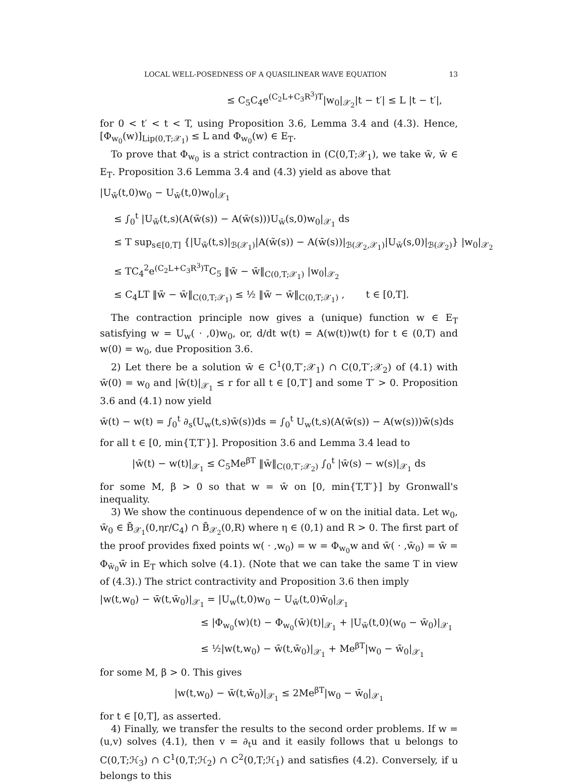LOCAL WELL-POSEDNESS OF A QUASILINEAR WAVE EQUATION 13
≤ C<sub>5</sub>C<sub>4</sub>e<sup>(C<sub>2</sub>L+C<sub>3</sub>R<sup>3</sup>)T</sup>|w<sub>0</sub>|<sub>𝒳<sub>2</sub></sub>|t − t′| ≤ L |t − t′|,
for 0 < t′ < t < T, using Proposition 3.6, Lemma 3.4 and (4.3). Hence, [Φ<sub>w<sub>0</sub></sub>(w)]<sub>Lip(0,T;𝒳<sub>1</sub>)</sub> ≤ L and Φ<sub>w<sub>0</sub></sub>(w) ∈ E<sub>T</sub>.
To prove that Φ<sub>w<sub>0</sub></sub> is a strict contraction in (C(0,T;𝒳<sub>1</sub>), we take w̃, w̄ ∈ E<sub>T</sub>. Proposition 3.6 Lemma 3.4 and (4.3) yield as above that
|U<sub>w̃</sub>(t,0)w<sub>0</sub> − U<sub>w̄</sub>(t,0)w<sub>0</sub>|<sub>𝒳<sub>1</sub></sub>
≤ ∫<sub>0</sub><sup>t</sup> |U<sub>w̃</sub>(t,s)(A(w̃(s)) − A(w̄(s)))U<sub>w̄</sub>(s,0)w<sub>0</sub>|<sub>𝒳<sub>1</sub></sub> ds
≤ T sup<sub>s∈[0,T]</sub> {|U<sub>w̃</sub>(t,s)|<sub>ℬ(𝒳<sub>1</sub>)</sub>|A(w̃(s)) − A(w̄(s))|<sub>ℬ(𝒳<sub>2</sub>,𝒳<sub>1</sub>)</sub>|U<sub>w̄</sub>(s,0)|<sub>ℬ(𝒳<sub>2</sub>)</sub>} |w<sub>0</sub>|<sub>𝒳<sub>2</sub></sub>
≤ TC<sub>4</sub><sup>2</sup>e<sup>(C<sub>2</sub>L+C<sub>3</sub>R<sup>3</sup>)T</sup>C<sub>5</sub> ‖w̃ − w̄‖<sub>C(0,T;𝒳<sub>1</sub>)</sub> |w<sub>0</sub>|<sub>𝒳<sub>2</sub></sub>
≤ C<sub>4</sub>LT ‖w̃ − w̄‖<sub>C(0,T;𝒳<sub>1</sub>)</sub> ≤ ½ ‖w̃ − w̄‖<sub>C(0,T;𝒳<sub>1</sub>)</sub> , t ∈ [0,T].
The contraction principle now gives a (unique) function w ∈ E<sub>T</sub> satisfying w = U<sub>w</sub>( · ,0)w<sub>0</sub>, or, d/dt w(t) = A(w(t))w(t) for t ∈ (0,T) and w(0) = w<sub>0</sub>, due Proposition 3.6.
2) Let there be a solution w̄ ∈ C<sup>1</sup>(0,T′;𝒳<sub>1</sub>) ∩ C(0,T′;𝒳<sub>2</sub>) of (4.1) with w̄(0) = w<sub>0</sub> and |w̄(t)|<sub>𝒳<sub>1</sub></sub> ≤ r for all t ∈ [0,T′] and some T′ > 0. Proposition 3.6 and (4.1) now yield
w̄(t) − w(t) = ∫<sub>0</sub><sup>t</sup> ∂<sub>s</sub>(U<sub>w</sub>(t,s)w̄(s))ds = ∫<sub>0</sub><sup>t</sup> U<sub>w</sub>(t,s)(A(w̄(s)) − A(w(s)))w̄(s)ds
for all t ∈ [0, min{T,T′}]. Proposition 3.6 and Lemma 3.4 lead to
|w̄(t) − w(t)|<sub>𝒳<sub>1</sub></sub> ≤ C<sub>5</sub>Me<sup>βT</sup> ‖w̄‖<sub>C(0,T′;𝒳<sub>2</sub>)</sub> ∫<sub>0</sub><sup>t</sup> |w̄(s) − w(s)|<sub>𝒳<sub>1</sub></sub> ds
for some M, β > 0 so that w = w̄ on [0, min{T,T′}] by Gronwall's inequality.
3) We show the continuous dependence of w on the initial data. Let w<sub>0</sub>, w̄<sub>0</sub> ∈ B̄<sub>𝒳<sub>1</sub></sub>(0,ηr/C<sub>4</sub>) ∩ B̄<sub>𝒳<sub>2</sub></sub>(0,R) where η ∈ (0,1) and R > 0. The first part of the proof provides fixed points w( · ,w<sub>0</sub>) = w = Φ<sub>w<sub>0</sub></sub>w and w̄( · ,w̄<sub>0</sub>) = w̄ = Φ<sub>w̄<sub>0</sub></sub>w̄ in E<sub>T</sub> which solve (4.1). (Note that we can take the same T in view of (4.3).) The strict contractivity and Proposition 3.6 then imply
|w(t,w<sub>0</sub>) − w̄(t,w̄<sub>0</sub>)|<sub>𝒳<sub>1</sub></sub> = |U<sub>w</sub>(t,0)w<sub>0</sub> − U<sub>w̄</sub>(t,0)w̄<sub>0</sub>|<sub>𝒳<sub>1</sub></sub>
≤ |Φ<sub>w<sub>0</sub></sub>(w)(t) − Φ<sub>w<sub>0</sub></sub>(w̄)(t)|<sub>𝒳<sub>1</sub></sub> + |U<sub>w̄</sub>(t,0)(w<sub>0</sub> − w̄<sub>0</sub>)|<sub>𝒳<sub>1</sub></sub>
≤ ½|w(t,w<sub>0</sub>) − w̄(t,w̄<sub>0</sub>)|<sub>𝒳<sub>1</sub></sub> + Me<sup>βT</sup>|w<sub>0</sub> − w̄<sub>0</sub>|<sub>𝒳<sub>1</sub></sub>
for some M, β > 0. This gives
|w(t,w<sub>0</sub>) − w̄(t,w̄<sub>0</sub>)|<sub>𝒳<sub>1</sub></sub> ≤ 2Me<sup>βT</sup>|w<sub>0</sub> − w̄<sub>0</sub>|<sub>𝒳<sub>1</sub></sub>
for t ∈ [0,T], as asserted.
4) Finally, we transfer the results to the second order problems. If w = (u,v) solves (4.1), then v = ∂<sub>t</sub>u and it easily follows that u belongs to C(0,T;ℋ<sub>3</sub>) ∩ C<sup>1</sup>(0,T;ℋ<sub>2</sub>) ∩ C<sup>2</sup>(0,T;ℋ<sub>1</sub>) and satisfies (4.2). Conversely, if u belongs to this